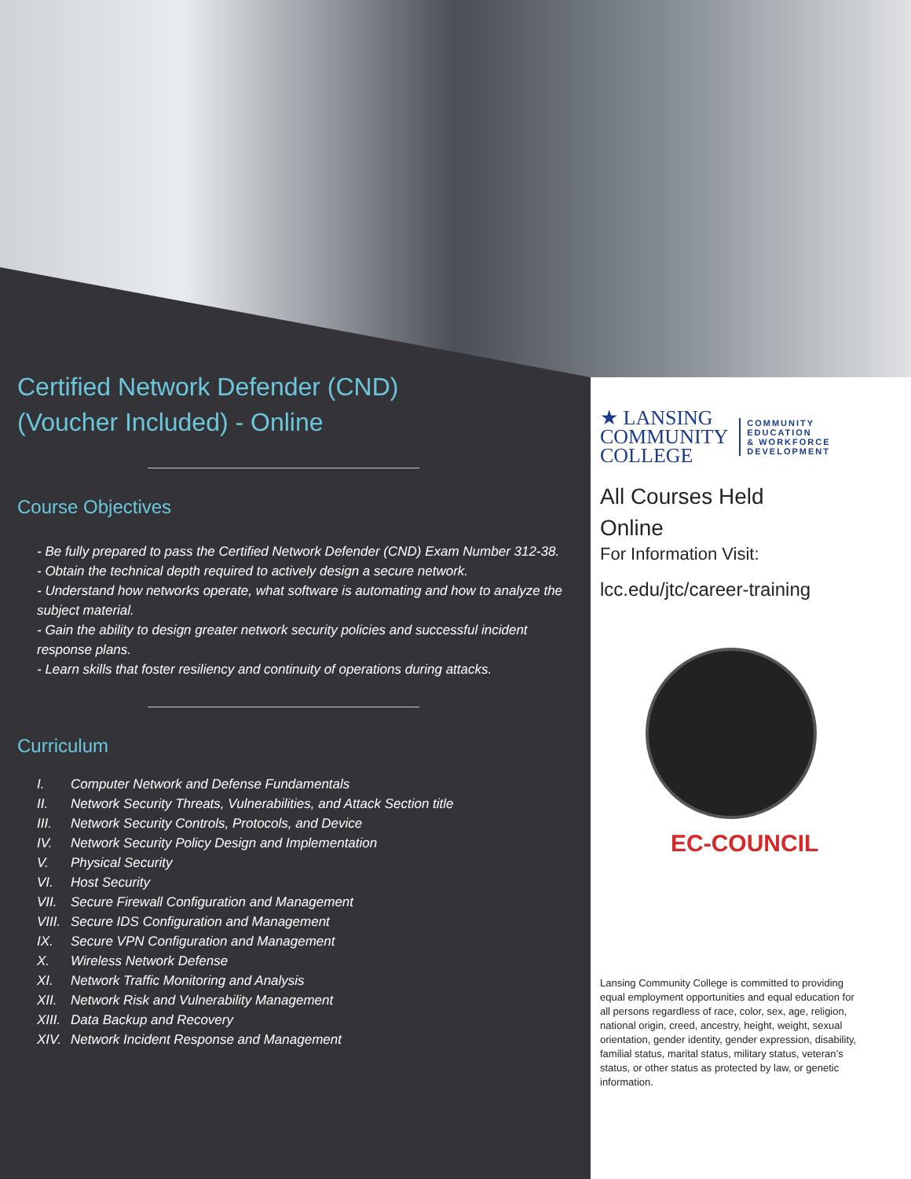Certified Network Defender (CND)
(Voucher Included) - Online
Course Objectives
- Be fully prepared to pass the Certified Network Defender (CND) Exam Number 312-38.
- Obtain the technical depth required to actively design a secure network.
- Understand how networks operate, what software is automating and how to analyze the subject material.
- Gain the ability to design greater network security policies and successful incident response plans.
- Learn skills that foster resiliency and continuity of operations during attacks.
Curriculum
I. Computer Network and Defense Fundamentals
II. Network Security Threats, Vulnerabilities, and Attack Section title
III. Network Security Controls, Protocols, and Device
IV. Network Security Policy Design and Implementation
V. Physical Security
VI. Host Security
VII. Secure Firewall Configuration and Management
VIII. Secure IDS Configuration and Management
IX. Secure VPN Configuration and Management
X. Wireless Network Defense
XI. Network Traffic Monitoring and Analysis
XII. Network Risk and Vulnerability Management
XIII. Data Backup and Recovery
XIV. Network Incident Response and Management
★ LANSING
COMMUNITY
COLLEGE
COMMUNITY
EDUCATION
& WORKFORCE
DEVELOPMENT
All Courses Held
Online
For Information Visit:
lcc.edu/jtc/career-training
EC-COUNCIL
Lansing Community College is committed to providing equal employment opportunities and equal education for all persons regardless of race, color, sex, age, religion, national origin, creed, ancestry, height, weight, sexual orientation, gender identity, gender expression, disability, familial status, marital status, military status, veteran’s status, or other status as protected by law, or genetic information.